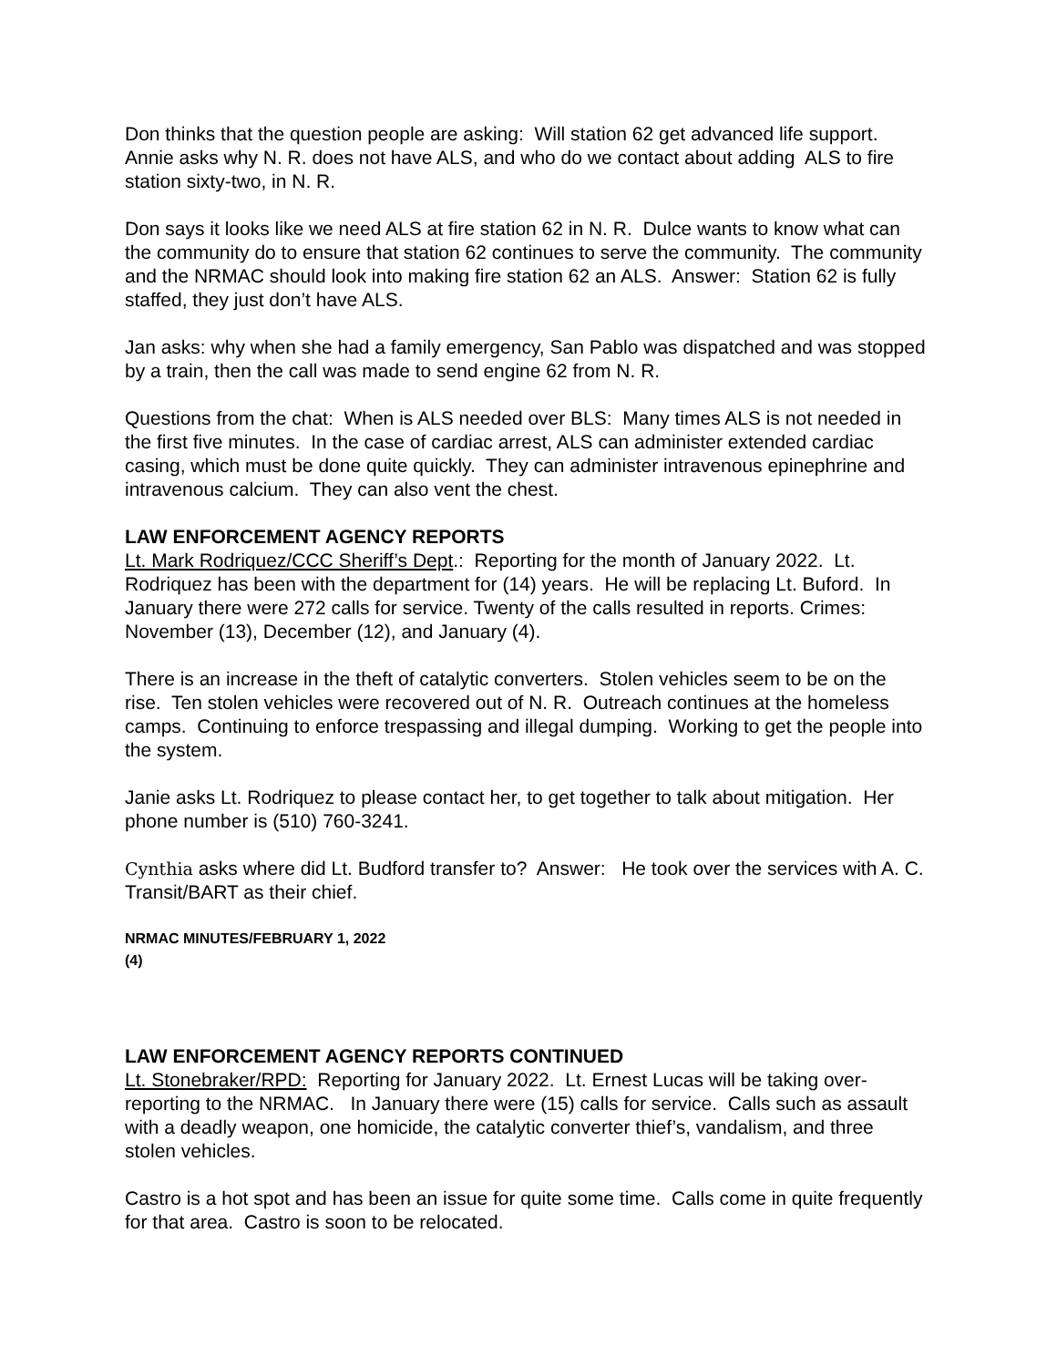Don thinks that the question people are asking: Will station 62 get advanced life support. Annie asks why N. R. does not have ALS, and who do we contact about adding ALS to fire station sixty-two, in N. R.
Don says it looks like we need ALS at fire station 62 in N. R. Dulce wants to know what can the community do to ensure that station 62 continues to serve the community. The community and the NRMAC should look into making fire station 62 an ALS. Answer: Station 62 is fully staffed, they just don’t have ALS.
Jan asks: why when she had a family emergency, San Pablo was dispatched and was stopped by a train, then the call was made to send engine 62 from N. R.
Questions from the chat: When is ALS needed over BLS: Many times ALS is not needed in the first five minutes. In the case of cardiac arrest, ALS can administer extended cardiac casing, which must be done quite quickly. They can administer intravenous epinephrine and intravenous calcium. They can also vent the chest.
LAW ENFORCEMENT AGENCY REPORTS
Lt. Mark Rodriquez/CCC Sheriff’s Dept.: Reporting for the month of January 2022. Lt. Rodriquez has been with the department for (14) years. He will be replacing Lt. Buford. In January there were 272 calls for service. Twenty of the calls resulted in reports. Crimes: November (13), December (12), and January (4).
There is an increase in the theft of catalytic converters. Stolen vehicles seem to be on the rise. Ten stolen vehicles were recovered out of N. R. Outreach continues at the homeless camps. Continuing to enforce trespassing and illegal dumping. Working to get the people into the system.
Janie asks Lt. Rodriquez to please contact her, to get together to talk about mitigation. Her phone number is (510) 760-3241.
Cynthia asks where did Lt. Budford transfer to? Answer: He took over the services with A. C. Transit/BART as their chief.
NRMAC MINUTES/FEBRUARY 1, 2022
(4)
LAW ENFORCEMENT AGENCY REPORTS CONTINUED
Lt. Stonebraker/RPD: Reporting for January 2022. Lt. Ernest Lucas will be taking over-reporting to the NRMAC. In January there were (15) calls for service. Calls such as assault with a deadly weapon, one homicide, the catalytic converter thief’s, vandalism, and three stolen vehicles.
Castro is a hot spot and has been an issue for quite some time. Calls come in quite frequently for that area. Castro is soon to be relocated.